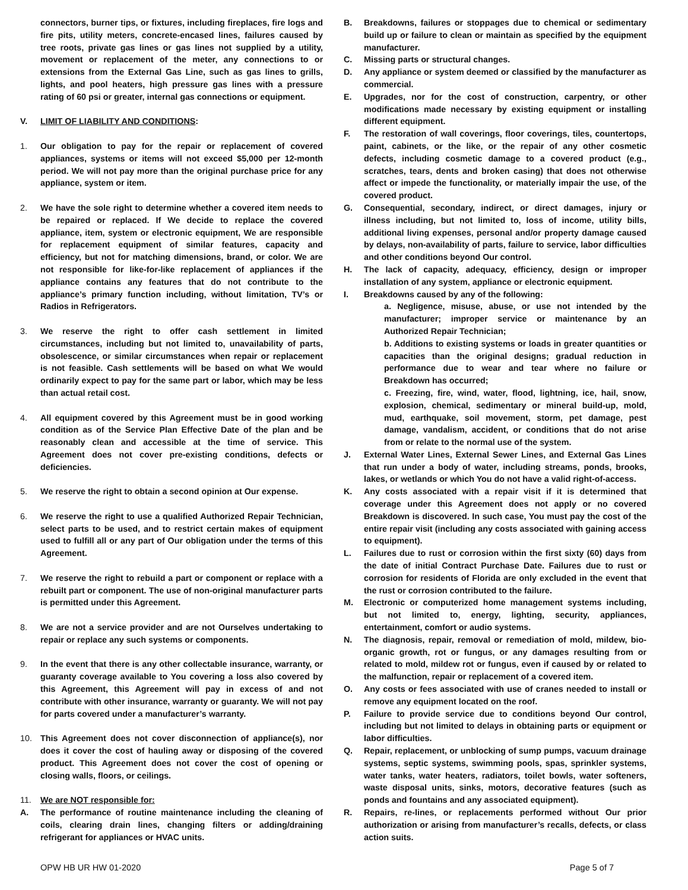connectors, burner tips, or fixtures, including fireplaces, fire logs and fire pits, utility meters, concrete-encased lines, failures caused by tree roots, private gas lines or gas lines not supplied by a utility, movement or replacement of the meter, any connections to or extensions from the External Gas Line, such as gas lines to grills, lights, and pool heaters, high pressure gas lines with a pressure rating of 60 psi or greater, internal gas connections or equipment.
V. LIMIT OF LIABILITY AND CONDITIONS:
1. Our obligation to pay for the repair or replacement of covered appliances, systems or items will not exceed $5,000 per 12-month period. We will not pay more than the original purchase price for any appliance, system or item.
2. We have the sole right to determine whether a covered item needs to be repaired or replaced. If We decide to replace the covered appliance, item, system or electronic equipment, We are responsible for replacement equipment of similar features, capacity and efficiency, but not for matching dimensions, brand, or color. We are not responsible for like-for-like replacement of appliances if the appliance contains any features that do not contribute to the appliance’s primary function including, without limitation, TV’s or Radios in Refrigerators.
3. We reserve the right to offer cash settlement in limited circumstances, including but not limited to, unavailability of parts, obsolescence, or similar circumstances when repair or replacement is not feasible. Cash settlements will be based on what We would ordinarily expect to pay for the same part or labor, which may be less than actual retail cost.
4. All equipment covered by this Agreement must be in good working condition as of the Service Plan Effective Date of the plan and be reasonably clean and accessible at the time of service. This Agreement does not cover pre-existing conditions, defects or deficiencies.
5. We reserve the right to obtain a second opinion at Our expense.
6. We reserve the right to use a qualified Authorized Repair Technician, select parts to be used, and to restrict certain makes of equipment used to fulfill all or any part of Our obligation under the terms of this Agreement.
7. We reserve the right to rebuild a part or component or replace with a rebuilt part or component. The use of non-original manufacturer parts is permitted under this Agreement.
8. We are not a service provider and are not Ourselves undertaking to repair or replace any such systems or components.
9. In the event that there is any other collectable insurance, warranty, or guaranty coverage available to You covering a loss also covered by this Agreement, this Agreement will pay in excess of and not contribute with other insurance, warranty or guaranty. We will not pay for parts covered under a manufacturer’s warranty.
10. This Agreement does not cover disconnection of appliance(s), nor does it cover the cost of hauling away or disposing of the covered product. This Agreement does not cover the cost of opening or closing walls, floors, or ceilings.
11. We are NOT responsible for:
A. The performance of routine maintenance including the cleaning of coils, clearing drain lines, changing filters or adding/draining refrigerant for appliances or HVAC units.
B. Breakdowns, failures or stoppages due to chemical or sedimentary build up or failure to clean or maintain as specified by the equipment manufacturer.
C. Missing parts or structural changes.
D. Any appliance or system deemed or classified by the manufacturer as commercial.
E. Upgrades, nor for the cost of construction, carpentry, or other modifications made necessary by existing equipment or installing different equipment.
F. The restoration of wall coverings, floor coverings, tiles, countertops, paint, cabinets, or the like, or the repair of any other cosmetic defects, including cosmetic damage to a covered product (e.g., scratches, tears, dents and broken casing) that does not otherwise affect or impede the functionality, or materially impair the use, of the covered product.
G. Consequential, secondary, indirect, or direct damages, injury or illness including, but not limited to, loss of income, utility bills, additional living expenses, personal and/or property damage caused by delays, non-availability of parts, failure to service, labor difficulties and other conditions beyond Our control.
H. The lack of capacity, adequacy, efficiency, design or improper installation of any system, appliance or electronic equipment.
I. Breakdowns caused by any of the following:
a. Negligence, misuse, abuse, or use not intended by the manufacturer; improper service or maintenance by an Authorized Repair Technician;
b. Additions to existing systems or loads in greater quantities or capacities than the original designs; gradual reduction in performance due to wear and tear where no failure or Breakdown has occurred;
c. Freezing, fire, wind, water, flood, lightning, ice, hail, snow, explosion, chemical, sedimentary or mineral build-up, mold, mud, earthquake, soil movement, storm, pet damage, pest damage, vandalism, accident, or conditions that do not arise from or relate to the normal use of the system.
J. External Water Lines, External Sewer Lines, and External Gas Lines that run under a body of water, including streams, ponds, brooks, lakes, or wetlands or which You do not have a valid right-of-access.
K. Any costs associated with a repair visit if it is determined that coverage under this Agreement does not apply or no covered Breakdown is discovered. In such case, You must pay the cost of the entire repair visit (including any costs associated with gaining access to equipment).
L. Failures due to rust or corrosion within the first sixty (60) days from the date of initial Contract Purchase Date. Failures due to rust or corrosion for residents of Florida are only excluded in the event that the rust or corrosion contributed to the failure.
M. Electronic or computerized home management systems including, but not limited to, energy, lighting, security, appliances, entertainment, comfort or audio systems.
N. The diagnosis, repair, removal or remediation of mold, mildew, bio-organic growth, rot or fungus, or any damages resulting from or related to mold, mildew rot or fungus, even if caused by or related to the malfunction, repair or replacement of a covered item.
O. Any costs or fees associated with use of cranes needed to install or remove any equipment located on the roof.
P. Failure to provide service due to conditions beyond Our control, including but not limited to delays in obtaining parts or equipment or labor difficulties.
Q. Repair, replacement, or unblocking of sump pumps, vacuum drainage systems, septic systems, swimming pools, spas, sprinkler systems, water tanks, water heaters, radiators, toilet bowls, water softeners, waste disposal units, sinks, motors, decorative features (such as ponds and fountains and any associated equipment).
R. Repairs, re-lines, or replacements performed without Our prior authorization or arising from manufacturer’s recalls, defects, or class action suits.
OPW HB UR HW 01-2020 Page 5 of 7